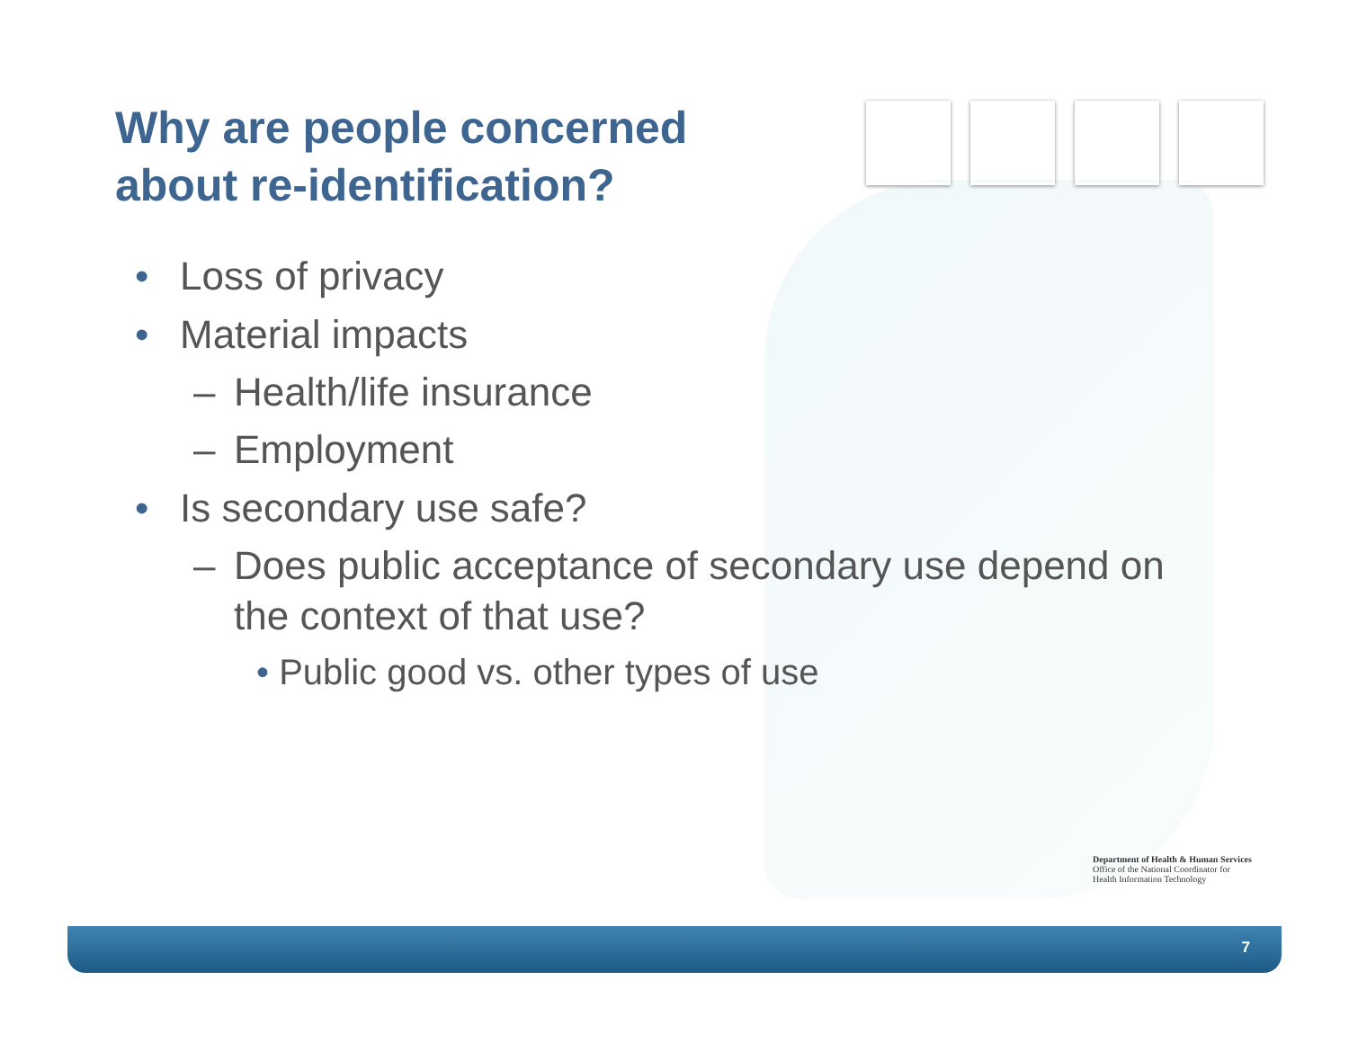Why are people concerned
about re-identification?
• Loss of privacy
• Material impacts
– Health/life insurance
– Employment
• Is secondary use safe?
–
Does public acceptance of secondary use depend on the context of that use?
• Public good vs. other types of use
Department of Health & Human Services
Office of the National Coordinator for
Health Information Technology
7